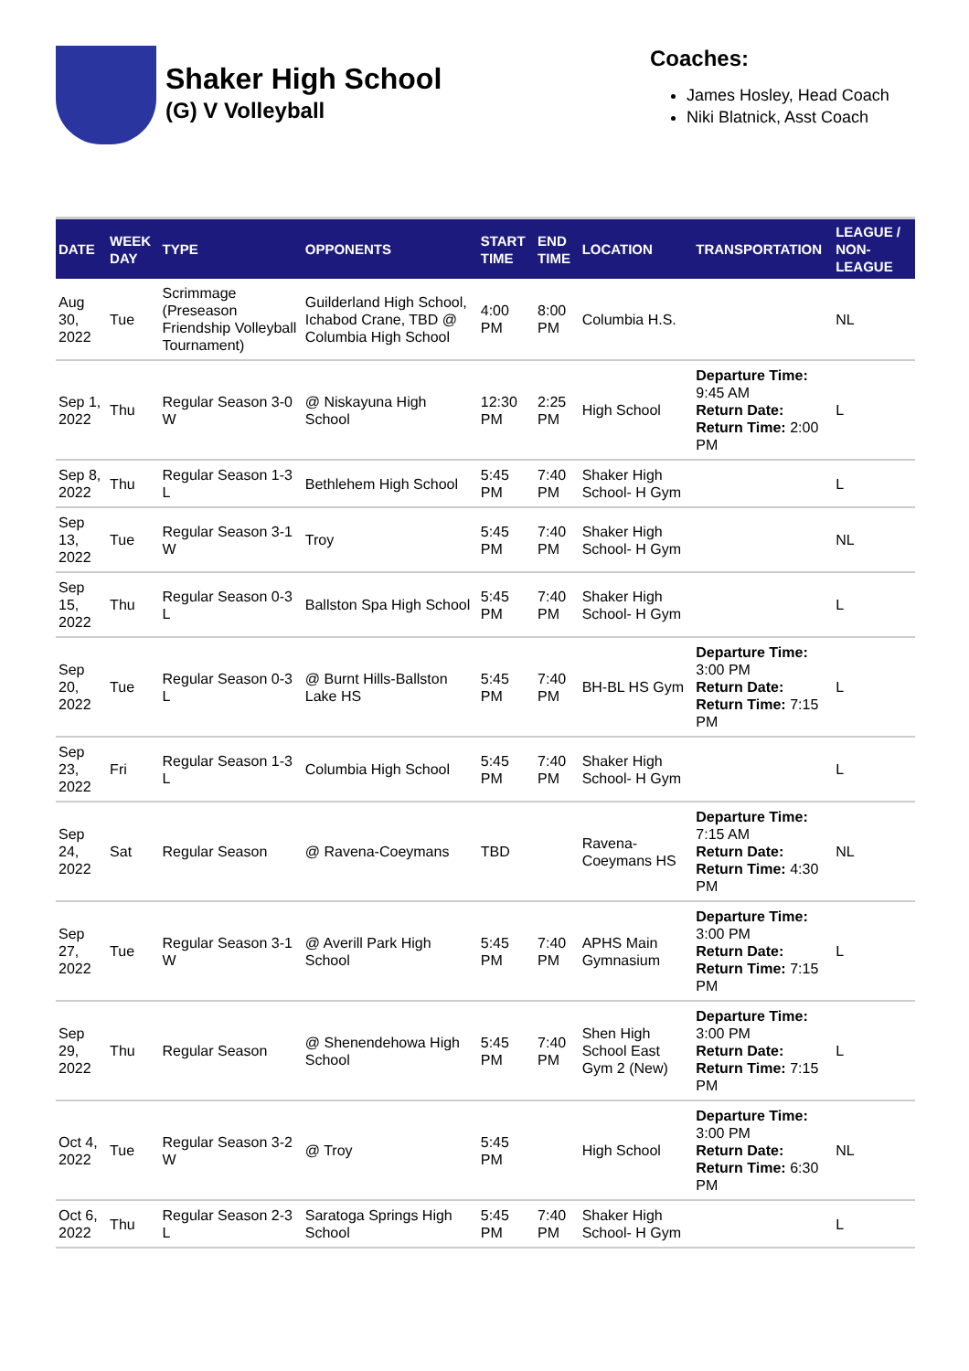Shaker High School
(G) V Volleyball
Coaches:
James Hosley, Head Coach
Niki Blatnick, Asst Coach
| DATE | WEEK DAY | TYPE | OPPONENTS | START TIME | END TIME | LOCATION | TRANSPORTATION | LEAGUE / NON-LEAGUE |
| --- | --- | --- | --- | --- | --- | --- | --- | --- |
| Aug 30, 2022 | Tue | Scrimmage (Preseason Friendship Volleyball Tournament) | Guilderland High School, Ichabod Crane, TBD @ Columbia High School | 4:00 PM | 8:00 PM | Columbia H.S. | | NL |
| Sep 1, 2022 | Thu | Regular Season 3-0 W | @ Niskayuna High School | 12:30 PM | 2:25 PM | High School | Departure Time: 9:45 AM Return Date: Return Time: 2:00 PM | L |
| Sep 8, 2022 | Thu | Regular Season 1-3 L | Bethlehem High School | 5:45 PM | 7:40 PM | Shaker High School- H Gym | | L |
| Sep 13, 2022 | Tue | Regular Season 3-1 W | Troy | 5:45 PM | 7:40 PM | Shaker High School- H Gym | | NL |
| Sep 15, 2022 | Thu | Regular Season 0-3 L | Ballston Spa High School | 5:45 PM | 7:40 PM | Shaker High School- H Gym | | L |
| Sep 20, 2022 | Tue | Regular Season 0-3 L | @ Burnt Hills-Ballston Lake HS | 5:45 PM | 7:40 PM | BH-BL HS Gym | Departure Time: 3:00 PM Return Date: Return Time: 7:15 PM | L |
| Sep 23, 2022 | Fri | Regular Season 1-3 L | Columbia High School | 5:45 PM | 7:40 PM | Shaker High School- H Gym | | L |
| Sep 24, 2022 | Sat | Regular Season | @ Ravena-Coeymans | TBD | | Ravena-Coeymans HS | Departure Time: 7:15 AM Return Date: Return Time: 4:30 PM | NL |
| Sep 27, 2022 | Tue | Regular Season 3-1 W | @ Averill Park High School | 5:45 PM | 7:40 PM | APHS Main Gymnasium | Departure Time: 3:00 PM Return Date: Return Time: 7:15 PM | L |
| Sep 29, 2022 | Thu | Regular Season | @ Shenendehowa High School | 5:45 PM | 7:40 PM | Shen High School East Gym 2 (New) | Departure Time: 3:00 PM Return Date: Return Time: 7:15 PM | L |
| Oct 4, 2022 | Tue | Regular Season 3-2 W | @ Troy | 5:45 PM | | High School | Departure Time: 3:00 PM Return Date: Return Time: 6:30 PM | NL |
| Oct 6, 2022 | Thu | Regular Season 2-3 L | Saratoga Springs High School | 5:45 PM | 7:40 PM | Shaker High School- H Gym | | L |